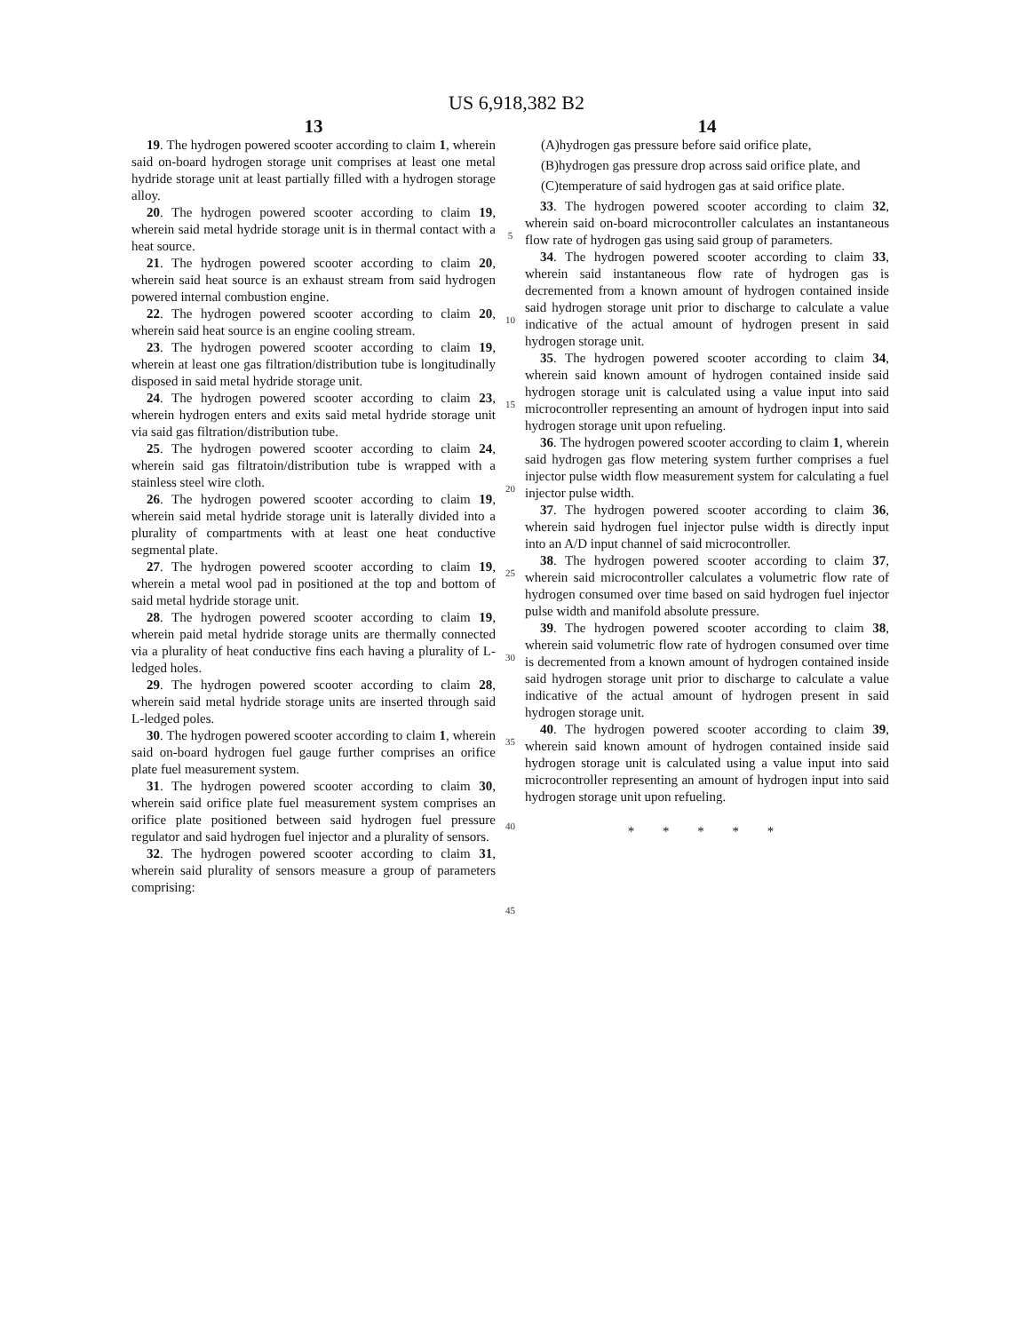US 6,918,382 B2
13
19. The hydrogen powered scooter according to claim 1, wherein said on-board hydrogen storage unit comprises at least one metal hydride storage unit at least partially filled with a hydrogen storage alloy.
20. The hydrogen powered scooter according to claim 19, wherein said metal hydride storage unit is in thermal contact with a heat source.
21. The hydrogen powered scooter according to claim 20, wherein said heat source is an exhaust stream from said hydrogen powered internal combustion engine.
22. The hydrogen powered scooter according to claim 20, wherein said heat source is an engine cooling stream.
23. The hydrogen powered scooter according to claim 19, wherein at least one gas filtration/distribution tube is longitudinally disposed in said metal hydride storage unit.
24. The hydrogen powered scooter according to claim 23, wherein hydrogen enters and exits said metal hydride storage unit via said gas filtration/distribution tube.
25. The hydrogen powered scooter according to claim 24, wherein said gas filtratoin/distribution tube is wrapped with a stainless steel wire cloth.
26. The hydrogen powered scooter according to claim 19, wherein said metal hydride storage unit is laterally divided into a plurality of compartments with at least one heat conductive segmental plate.
27. The hydrogen powered scooter according to claim 19, wherein a metal wool pad in positioned at the top and bottom of said metal hydride storage unit.
28. The hydrogen powered scooter according to claim 19, wherein paid metal hydride storage units are thermally connected via a plurality of heat conductive fins each having a plurality of L-ledged holes.
29. The hydrogen powered scooter according to claim 28, wherein said metal hydride storage units are inserted through said L-ledged poles.
30. The hydrogen powered scooter according to claim 1, wherein said on-board hydrogen fuel gauge further comprises an orifice plate fuel measurement system.
31. The hydrogen powered scooter according to claim 30, wherein said orifice plate fuel measurement system comprises an orifice plate positioned between said hydrogen fuel pressure regulator and said hydrogen fuel injector and a plurality of sensors.
32. The hydrogen powered scooter according to claim 31, wherein said plurality of sensors measure a group of parameters comprising:
5
10
15
20
25
30
35
40
45
14
(A)hydrogen gas pressure before said orifice plate,
(B)hydrogen gas pressure drop across said orifice plate, and
(C)temperature of said hydrogen gas at said orifice plate.
33. The hydrogen powered scooter according to claim 32, wherein said on-board microcontroller calculates an instantaneous flow rate of hydrogen gas using said group of parameters.
34. The hydrogen powered scooter according to claim 33, wherein said instantaneous flow rate of hydrogen gas is decremented from a known amount of hydrogen contained inside said hydrogen storage unit prior to discharge to calculate a value indicative of the actual amount of hydrogen present in said hydrogen storage unit.
35. The hydrogen powered scooter according to claim 34, wherein said known amount of hydrogen contained inside said hydrogen storage unit is calculated using a value input into said microcontroller representing an amount of hydrogen input into said hydrogen storage unit upon refueling.
36. The hydrogen powered scooter according to claim 1, wherein said hydrogen gas flow metering system further comprises a fuel injector pulse width flow measurement system for calculating a fuel injector pulse width.
37. The hydrogen powered scooter according to claim 36, wherein said hydrogen fuel injector pulse width is directly input into an A/D input channel of said microcontroller.
38. The hydrogen powered scooter according to claim 37, wherein said microcontroller calculates a volumetric flow rate of hydrogen consumed over time based on said hydrogen fuel injector pulse width and manifold absolute pressure.
39. The hydrogen powered scooter according to claim 38, wherein said volumetric flow rate of hydrogen consumed over time is decremented from a known amount of hydrogen contained inside said hydrogen storage unit prior to discharge to calculate a value indicative of the actual amount of hydrogen present in said hydrogen storage unit.
40. The hydrogen powered scooter according to claim 39, wherein said known amount of hydrogen contained inside said hydrogen storage unit is calculated using a value input into said microcontroller representing an amount of hydrogen input into said hydrogen storage unit upon refueling.
* * * * *